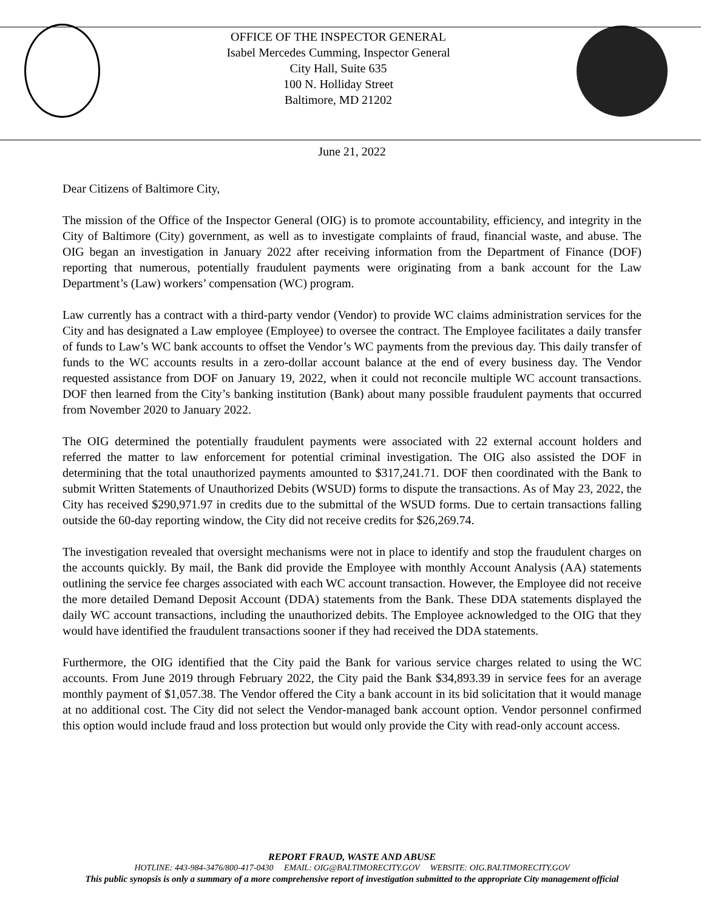OFFICE OF THE INSPECTOR GENERAL
Isabel Mercedes Cumming, Inspector General
City Hall, Suite 635
100 N. Holliday Street
Baltimore, MD 21202
June 21, 2022
Dear Citizens of Baltimore City,
The mission of the Office of the Inspector General (OIG) is to promote accountability, efficiency, and integrity in the City of Baltimore (City) government, as well as to investigate complaints of fraud, financial waste, and abuse. The OIG began an investigation in January 2022 after receiving information from the Department of Finance (DOF) reporting that numerous, potentially fraudulent payments were originating from a bank account for the Law Department’s (Law) workers’ compensation (WC) program.
Law currently has a contract with a third-party vendor (Vendor) to provide WC claims administration services for the City and has designated a Law employee (Employee) to oversee the contract. The Employee facilitates a daily transfer of funds to Law’s WC bank accounts to offset the Vendor’s WC payments from the previous day. This daily transfer of funds to the WC accounts results in a zero-dollar account balance at the end of every business day. The Vendor requested assistance from DOF on January 19, 2022, when it could not reconcile multiple WC account transactions. DOF then learned from the City’s banking institution (Bank) about many possible fraudulent payments that occurred from November 2020 to January 2022.
The OIG determined the potentially fraudulent payments were associated with 22 external account holders and referred the matter to law enforcement for potential criminal investigation. The OIG also assisted the DOF in determining that the total unauthorized payments amounted to $317,241.71. DOF then coordinated with the Bank to submit Written Statements of Unauthorized Debits (WSUD) forms to dispute the transactions. As of May 23, 2022, the City has received $290,971.97 in credits due to the submittal of the WSUD forms. Due to certain transactions falling outside the 60-day reporting window, the City did not receive credits for $26,269.74.
The investigation revealed that oversight mechanisms were not in place to identify and stop the fraudulent charges on the accounts quickly. By mail, the Bank did provide the Employee with monthly Account Analysis (AA) statements outlining the service fee charges associated with each WC account transaction. However, the Employee did not receive the more detailed Demand Deposit Account (DDA) statements from the Bank. These DDA statements displayed the daily WC account transactions, including the unauthorized debits. The Employee acknowledged to the OIG that they would have identified the fraudulent transactions sooner if they had received the DDA statements.
Furthermore, the OIG identified that the City paid the Bank for various service charges related to using the WC accounts. From June 2019 through February 2022, the City paid the Bank $34,893.39 in service fees for an average monthly payment of $1,057.38. The Vendor offered the City a bank account in its bid solicitation that it would manage at no additional cost. The City did not select the Vendor-managed bank account option. Vendor personnel confirmed this option would include fraud and loss protection but would only provide the City with read-only account access.
REPORT FRAUD, WASTE AND ABUSE
HOTLINE: 443-984-3476/800-417-0430 EMAIL: OIG@BALTIMORECITY.GOV WEBSITE: OIG.BALTIMORECITY.GOV
This public synopsis is only a summary of a more comprehensive report of investigation submitted to the appropriate City management official